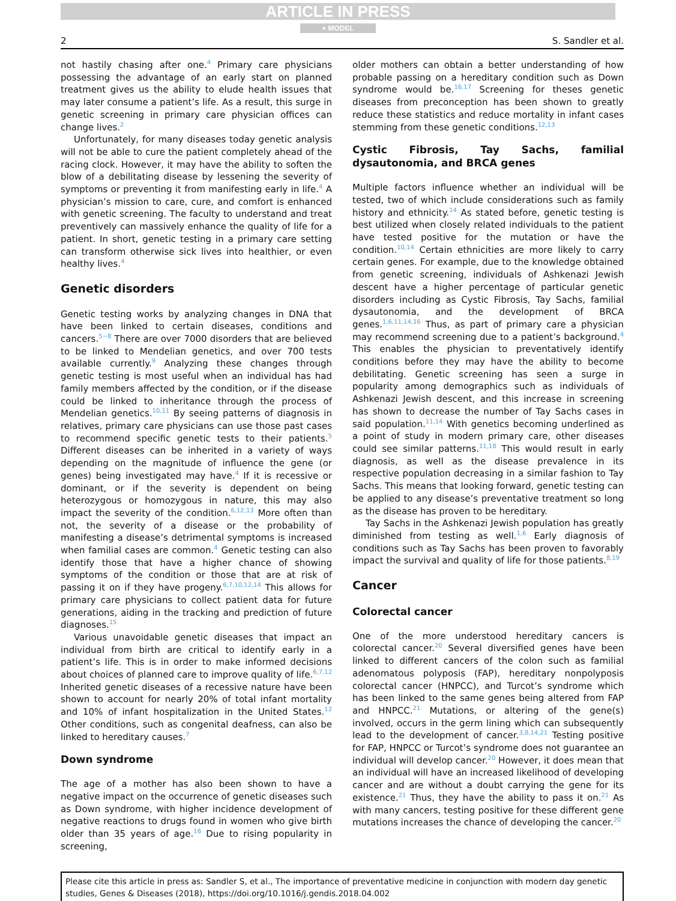ARTICLE IN PRESS
+ MODEL
2 S. Sandler et al.
not hastily chasing after one.<sup>4</sup> Primary care physicians possessing the advantage of an early start on planned treatment gives us the ability to elude health issues that may later consume a patient’s life. As a result, this surge in genetic screening in primary care physician offices can change lives.<sup>2</sup>
Unfortunately, for many diseases today genetic analysis will not be able to cure the patient completely ahead of the racing clock. However, it may have the ability to soften the blow of a debilitating disease by lessening the severity of symptoms or preventing it from manifesting early in life.<sup>4</sup> A physician’s mission to care, cure, and comfort is enhanced with genetic screening. The faculty to understand and treat preventively can massively enhance the quality of life for a patient. In short, genetic testing in a primary care setting can transform otherwise sick lives into healthier, or even healthy lives.<sup>4</sup>
Genetic disorders
Genetic testing works by analyzing changes in DNA that have been linked to certain diseases, conditions and cancers.<sup>5−8</sup> There are over 7000 disorders that are believed to be linked to Mendelian genetics, and over 700 tests available currently.<sup>9</sup> Analyzing these changes through genetic testing is most useful when an individual has had family members affected by the condition, or if the disease could be linked to inheritance through the process of Mendelian genetics.<sup>10,11</sup> By seeing patterns of diagnosis in relatives, primary care physicians can use those past cases to recommend specific genetic tests to their patients.<sup>5</sup> Different diseases can be inherited in a variety of ways depending on the magnitude of influence the gene (or genes) being investigated may have.<sup>4</sup> If it is recessive or dominant, or if the severity is dependent on being heterozygous or homozygous in nature, this may also impact the severity of the condition.<sup>6,12,13</sup> More often than not, the severity of a disease or the probability of manifesting a disease’s detrimental symptoms is increased when familial cases are common.<sup>4</sup> Genetic testing can also identify those that have a higher chance of showing symptoms of the condition or those that are at risk of passing it on if they have progeny.<sup>6,7,10,12,14</sup> This allows for primary care physicians to collect patient data for future generations, aiding in the tracking and prediction of future diagnoses.<sup>15</sup>
Various unavoidable genetic diseases that impact an individual from birth are critical to identify early in a patient’s life. This is in order to make informed decisions about choices of planned care to improve quality of life.<sup>6,7,12</sup> Inherited genetic diseases of a recessive nature have been shown to account for nearly 20% of total infant mortality and 10% of infant hospitalization in the United States.<sup>12</sup> Other conditions, such as congenital deafness, can also be linked to hereditary causes.<sup>7</sup>
Down syndrome
The age of a mother has also been shown to have a negative impact on the occurrence of genetic diseases such as Down syndrome, with higher incidence development of negative reactions to drugs found in women who give birth older than 35 years of age.<sup>16</sup> Due to rising popularity in screening,
older mothers can obtain a better understanding of how probable passing on a hereditary condition such as Down syndrome would be.<sup>16,17</sup> Screening for theses genetic diseases from preconception has been shown to greatly reduce these statistics and reduce mortality in infant cases stemming from these genetic conditions.<sup>12,13</sup>
Cystic Fibrosis, Tay Sachs, familial dysautonomia, and BRCA genes
Multiple factors influence whether an individual will be tested, two of which include considerations such as family history and ethnicity.<sup>14</sup> As stated before, genetic testing is best utilized when closely related individuals to the patient have tested positive for the mutation or have the condition.<sup>10,14</sup> Certain ethnicities are more likely to carry certain genes. For example, due to the knowledge obtained from genetic screening, individuals of Ashkenazi Jewish descent have a higher percentage of particular genetic disorders including as Cystic Fibrosis, Tay Sachs, familial dysautonomia, and the development of BRCA genes.<sup>1,6,11,14,16</sup> Thus, as part of primary care a physician may recommend screening due to a patient’s background.<sup>4</sup> This enables the physician to preventatively identify conditions before they may have the ability to become debilitating. Genetic screening has seen a surge in popularity among demographics such as individuals of Ashkenazi Jewish descent, and this increase in screening has shown to decrease the number of Tay Sachs cases in said population.<sup>11,14</sup> With genetics becoming underlined as a point of study in modern primary care, other diseases could see similar patterns.<sup>11,18</sup> This would result in early diagnosis, as well as the disease prevalence in its respective population decreasing in a similar fashion to Tay Sachs. This means that looking forward, genetic testing can be applied to any disease’s preventative treatment so long as the disease has proven to be hereditary.
Tay Sachs in the Ashkenazi Jewish population has greatly diminished from testing as well.<sup>1,6</sup> Early diagnosis of conditions such as Tay Sachs has been proven to favorably impact the survival and quality of life for those patients.<sup>8,19</sup>
Cancer
Colorectal cancer
One of the more understood hereditary cancers is colorectal cancer.<sup>20</sup> Several diversified genes have been linked to different cancers of the colon such as familial adenomatous polyposis (FAP), hereditary nonpolyposis colorectal cancer (HNPCC), and Turcot’s syndrome which has been linked to the same genes being altered from FAP and HNPCC.<sup>21</sup> Mutations, or altering of the gene(s) involved, occurs in the germ lining which can subsequently lead to the development of cancer.<sup>3,8,14,21</sup> Testing positive for FAP, HNPCC or Turcot’s syndrome does not guarantee an individual will develop cancer.<sup>20</sup> However, it does mean that an individual will have an increased likelihood of developing cancer and are without a doubt carrying the gene for its existence.<sup>21</sup> Thus, they have the ability to pass it on.<sup>21</sup> As with many cancers, testing positive for these different gene mutations increases the chance of developing the cancer.<sup>20</sup>
Please cite this article in press as: Sandler S, et al., The importance of preventative medicine in conjunction with modern day genetic studies, Genes & Diseases (2018), https://doi.org/10.1016/j.gendis.2018.04.002